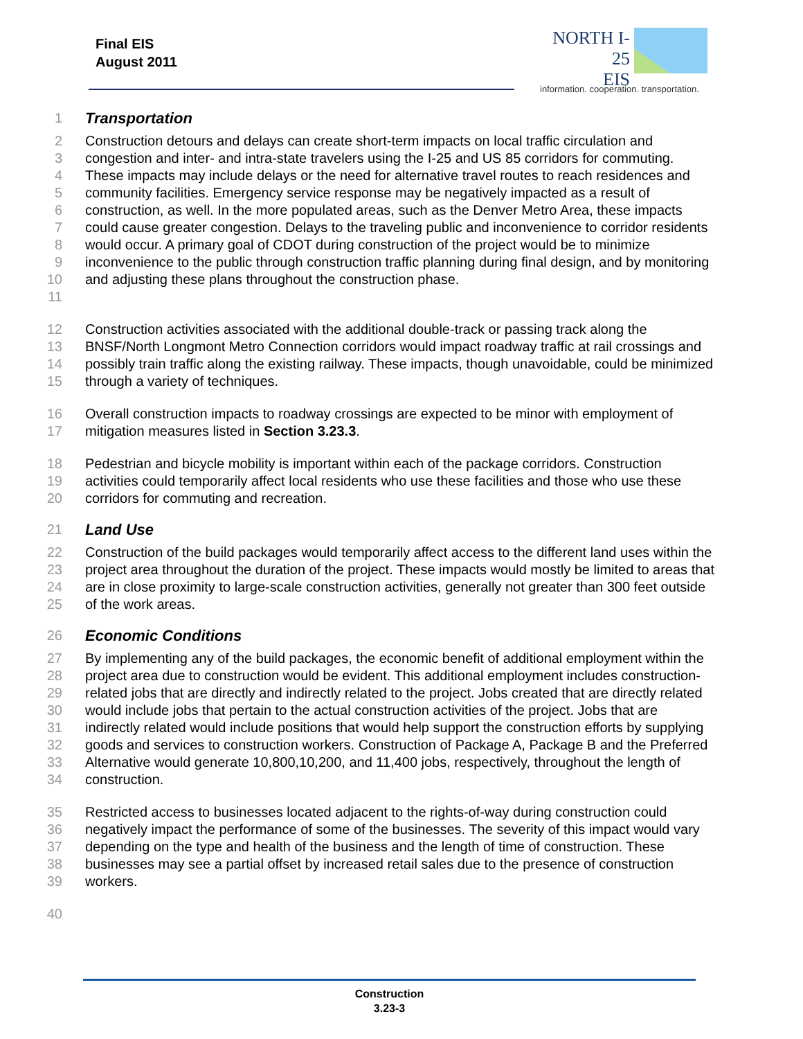Final EIS
August 2011
NORTH I-25
EIS
information. cooperation. transportation.
1 Transportation
2
3
4
5
6
7
8
9
10
11 Construction detours and delays can create short-term impacts on local traffic circulation and congestion and inter- and intra-state travelers using the I-25 and US 85 corridors for commuting. These impacts may include delays or the need for alternative travel routes to reach residences and community facilities. Emergency service response may be negatively impacted as a result of construction, as well. In the more populated areas, such as the Denver Metro Area, these impacts could cause greater congestion. Delays to the traveling public and inconvenience to corridor residents would occur. A primary goal of CDOT during construction of the project would be to minimize inconvenience to the public through construction traffic planning during final design, and by monitoring and adjusting these plans throughout the construction phase.
12
13
14
15 Construction activities associated with the additional double-track or passing track along the BNSF/North Longmont Metro Connection corridors would impact roadway traffic at rail crossings and possibly train traffic along the existing railway. These impacts, though unavoidable, could be minimized through a variety of techniques.
16
17 Overall construction impacts to roadway crossings are expected to be minor with employment of mitigation measures listed in Section 3.23.3.
18
19
20 Pedestrian and bicycle mobility is important within each of the package corridors. Construction activities could temporarily affect local residents who use these facilities and those who use these corridors for commuting and recreation.
21 Land Use
22
23
24
25 Construction of the build packages would temporarily affect access to the different land uses within the project area throughout the duration of the project. These impacts would mostly be limited to areas that are in close proximity to large-scale construction activities, generally not greater than 300 feet outside of the work areas.
26 Economic Conditions
27
28
29
30
31
32
33
34 By implementing any of the build packages, the economic benefit of additional employment within the project area due to construction would be evident. This additional employment includes construction-related jobs that are directly and indirectly related to the project. Jobs created that are directly related would include jobs that pertain to the actual construction activities of the project. Jobs that are indirectly related would include positions that would help support the construction efforts by supplying goods and services to construction workers. Construction of Package A, Package B and the Preferred Alternative would generate 10,800,10,200, and 11,400 jobs, respectively, throughout the length of construction.
35
36
37
38
39 Restricted access to businesses located adjacent to the rights-of-way during construction could negatively impact the performance of some of the businesses. The severity of this impact would vary depending on the type and health of the business and the length of time of construction. These businesses may see a partial offset by increased retail sales due to the presence of construction workers.
40
Construction
3.23-3